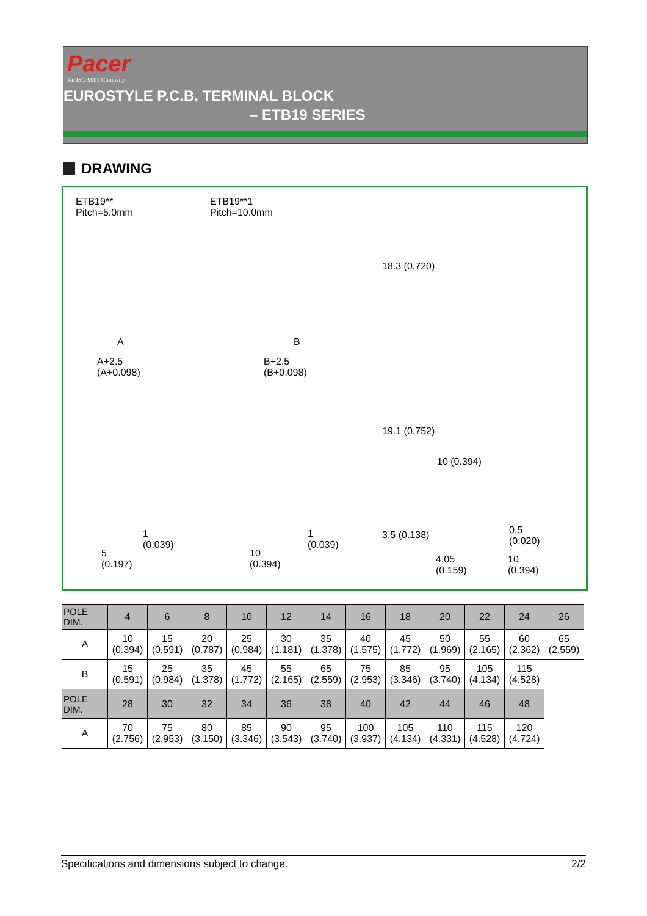Pacer
An ISO 9001 Company
EUROSTYLE P.C.B. TERMINAL BLOCK
– ETB19 SERIES
DRAWING
ETB19**
Pitch=5.0mm
ETB19**1
Pitch=10.0mm
A
A+2.5
(A+0.098)
B
B+2.5
(B+0.098)
18.3 (0.720)
19.1 (0.752)
10 (0.394)
1
(0.039)
5
(0.197)
1
(0.039)
10
(0.394)
3.5 (0.138)
0.5
(0.020)
4.05
(0.159)
10
(0.394)
| POLE DIM. | 4 | 6 | 8 | 10 | 12 | 14 | 16 | 18 | 20 | 22 | 24 | 26 |
| --- | --- | --- | --- | --- | --- | --- | --- | --- | --- | --- | --- | --- |
| A | 10 (0.394) | 15 (0.591) | 20 (0.787) | 25 (0.984) | 30 (1.181) | 35 (1.378) | 40 (1.575) | 45 (1.772) | 50 (1.969) | 55 (2.165) | 60 (2.362) | 65 (2.559) |
| B | 15 (0.591) | 25 (0.984) | 35 (1.378) | 45 (1.772) | 55 (2.165) | 65 (2.559) | 75 (2.953) | 85 (3.346) | 95 (3.740) | 105 (4.134) | 115 (4.528) | |
| POLE DIM. | 28 | 30 | 32 | 34 | 36 | 38 | 40 | 42 | 44 | 46 | 48 | |
| A | 70 (2.756) | 75 (2.953) | 80 (3.150) | 85 (3.346) | 90 (3.543) | 95 (3.740) | 100 (3.937) | 105 (4.134) | 110 (4.331) | 115 (4.528) | 120 (4.724) | |
Specifications and dimensions subject to change. 2/2